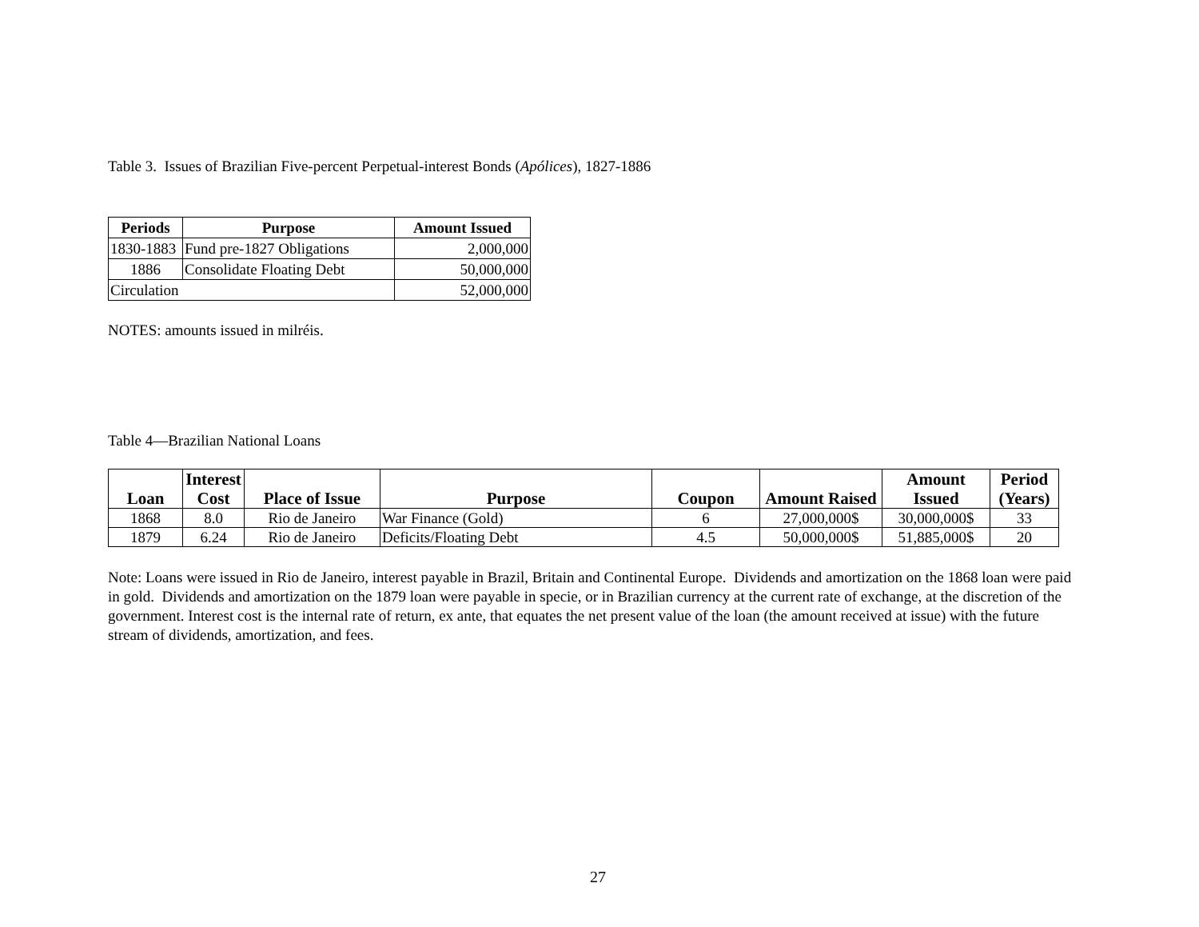Table 3. Issues of Brazilian Five-percent Perpetual-interest Bonds (Apólices), 1827-1886
| Periods | Purpose | Amount Issued |
| --- | --- | --- |
| 1830-1883 | Fund pre-1827 Obligations | 2,000,000 |
| 1886 | Consolidate Floating Debt | 50,000,000 |
| Circulation | | 52,000,000 |
NOTES: amounts issued in milréis.
Table 4—Brazilian National Loans
| Loan | Interest Cost | Place of Issue | Purpose | Coupon | Amount Raised | Amount Issued | Period (Years) |
| --- | --- | --- | --- | --- | --- | --- | --- |
| 1868 | 8.0 | Rio de Janeiro | War Finance (Gold) | 6 | 27,000,000$ | 30,000,000$ | 33 |
| 1879 | 6.24 | Rio de Janeiro | Deficits/Floating Debt | 4.5 | 50,000,000$ | 51,885,000$ | 20 |
Note: Loans were issued in Rio de Janeiro, interest payable in Brazil, Britain and Continental Europe. Dividends and amortization on the 1868 loan were paid in gold. Dividends and amortization on the 1879 loan were payable in specie, or in Brazilian currency at the current rate of exchange, at the discretion of the government. Interest cost is the internal rate of return, ex ante, that equates the net present value of the loan (the amount received at issue) with the future stream of dividends, amortization, and fees.
27